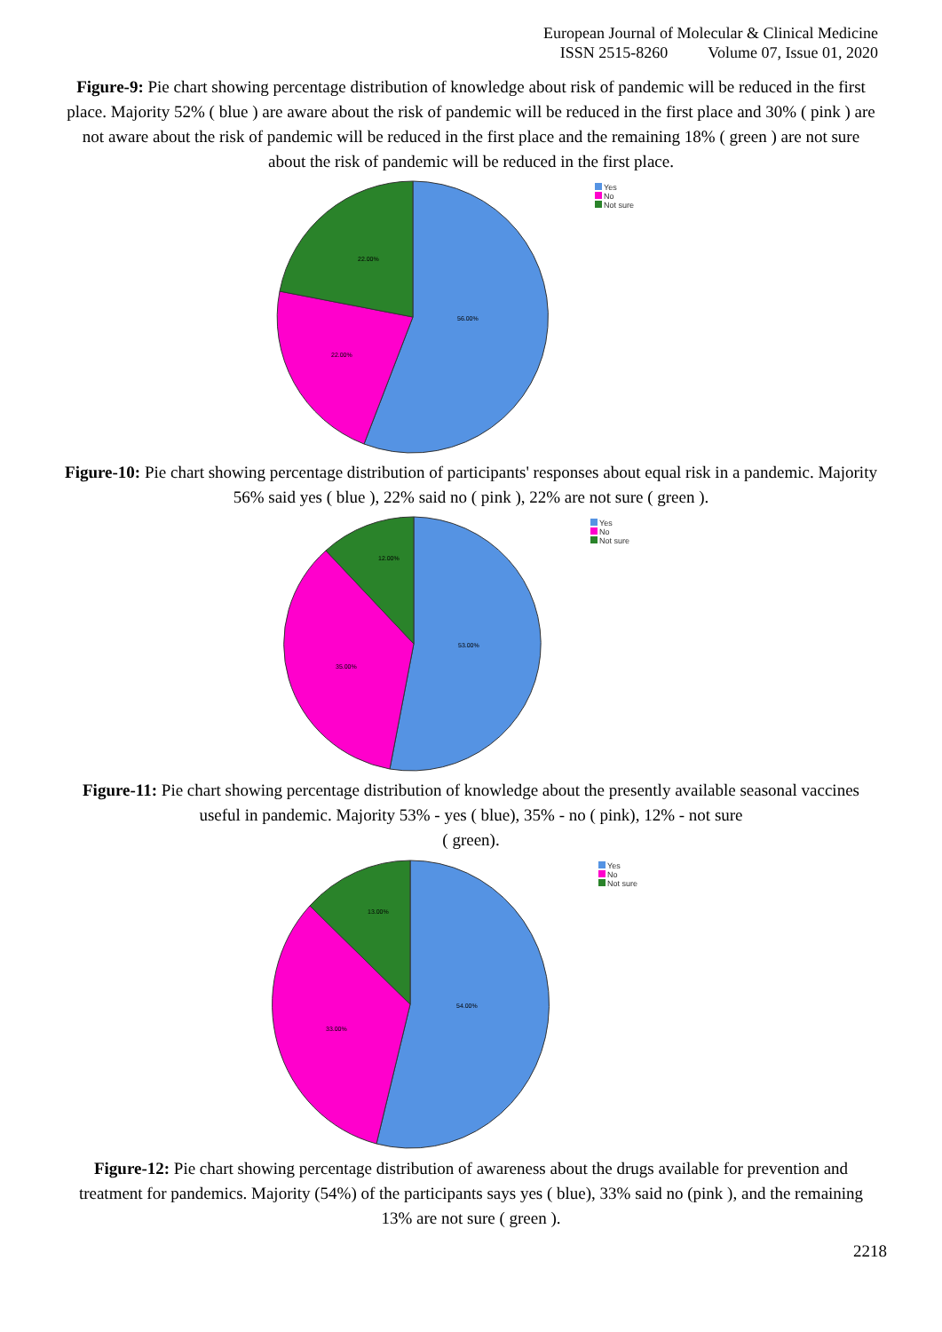European Journal of Molecular & Clinical Medicine
ISSN 2515-8260 Volume 07, Issue 01, 2020
Figure-9: Pie chart showing percentage distribution of knowledge about risk of pandemic will be reduced in the first place. Majority 52% ( blue ) are aware about the risk of pandemic will be reduced in the first place and 30% ( pink ) are not aware about the risk of pandemic will be reduced in the first place and the remaining 18% ( green ) are not sure about the risk of pandemic will be reduced in the first place.
56.00%
22.00%
22.00%
Yes
No
Not sure
Figure-10: Pie chart showing percentage distribution of participants' responses about equal risk in a pandemic. Majority 56% said yes ( blue ), 22% said no ( pink ), 22% are not sure ( green ).
53.00%
35.00%
12.00%
Yes
No
Not sure
Figure-11: Pie chart showing percentage distribution of knowledge about the presently available seasonal vaccines useful in pandemic. Majority 53% - yes ( blue), 35% - no ( pink), 12% - not sure
( green).
54.00%
33.00%
13.00%
Yes
No
Not sure
Figure-12: Pie chart showing percentage distribution of awareness about the drugs available for prevention and treatment for pandemics. Majority (54%) of the participants says yes ( blue), 33% said no (pink ), and the remaining 13% are not sure ( green ).
2218